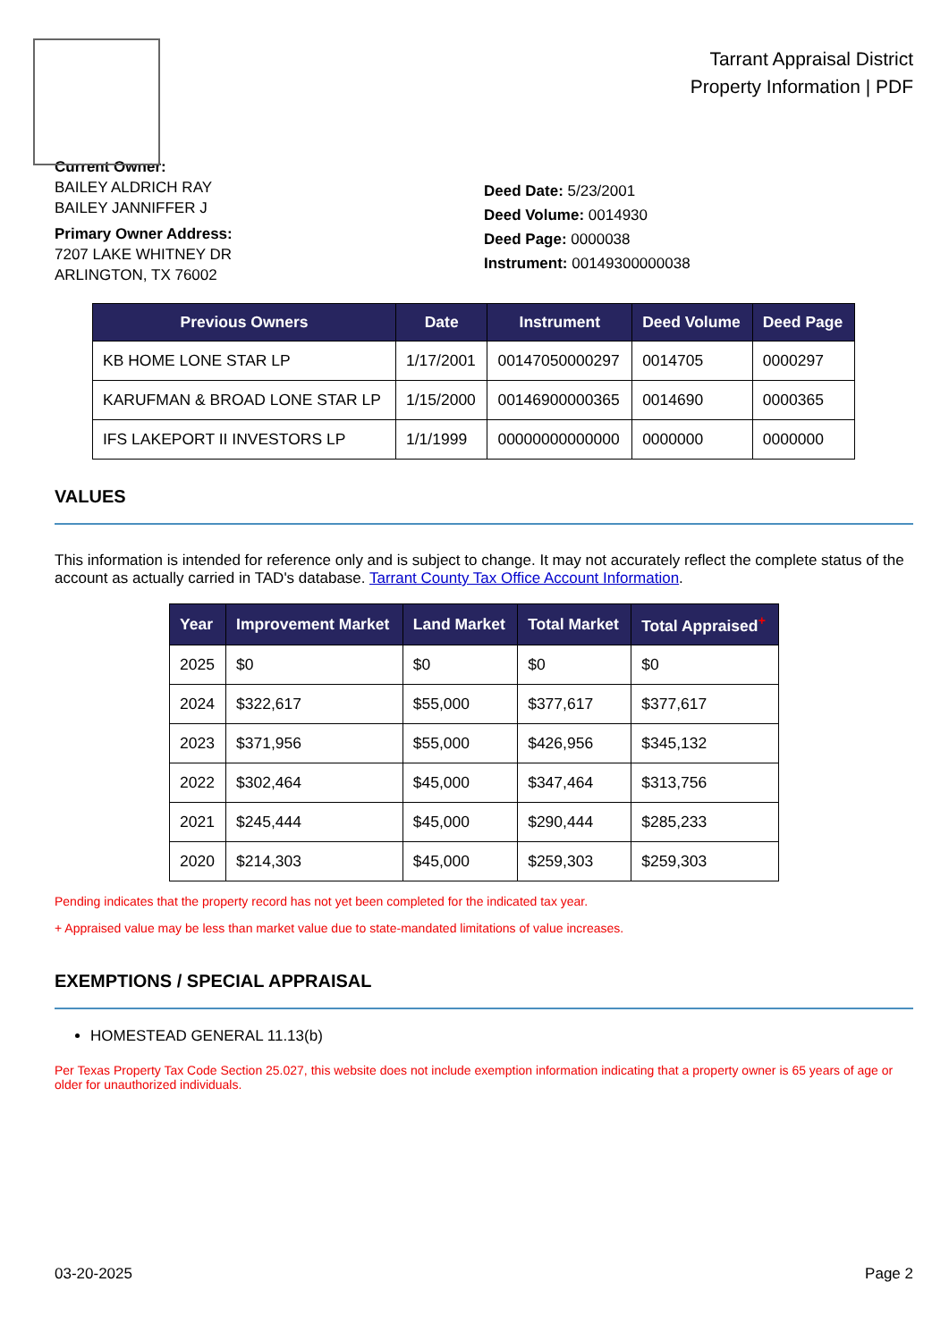Tarrant Appraisal District
Property Information | PDF
Current Owner:
BAILEY ALDRICH RAY
BAILEY JANNIFFER J
Primary Owner Address:
7207 LAKE WHITNEY DR
ARLINGTON, TX 76002
Deed Date: 5/23/2001
Deed Volume: 0014930
Deed Page: 0000038
Instrument: 00149300000038
| Previous Owners | Date | Instrument | Deed Volume | Deed Page |
| --- | --- | --- | --- | --- |
| KB HOME LONE STAR LP | 1/17/2001 | 00147050000297 | 0014705 | 0000297 |
| KARUFMAN & BROAD LONE STAR LP | 1/15/2000 | 00146900000365 | 0014690 | 0000365 |
| IFS LAKEPORT II INVESTORS LP | 1/1/1999 | 00000000000000 | 0000000 | 0000000 |
VALUES
This information is intended for reference only and is subject to change. It may not accurately reflect the complete status of the account as actually carried in TAD's database. Tarrant County Tax Office Account Information.
| Year | Improvement Market | Land Market | Total Market | Total Appraised<sup>+</sup> |
| --- | --- | --- | --- | --- |
| 2025 | $0 | $0 | $0 | $0 |
| 2024 | $322,617 | $55,000 | $377,617 | $377,617 |
| 2023 | $371,956 | $55,000 | $426,956 | $345,132 |
| 2022 | $302,464 | $45,000 | $347,464 | $313,756 |
| 2021 | $245,444 | $45,000 | $290,444 | $285,233 |
| 2020 | $214,303 | $45,000 | $259,303 | $259,303 |
Pending indicates that the property record has not yet been completed for the indicated tax year.
+ Appraised value may be less than market value due to state-mandated limitations of value increases.
EXEMPTIONS / SPECIAL APPRAISAL
HOMESTEAD GENERAL 11.13(b)
Per Texas Property Tax Code Section 25.027, this website does not include exemption information indicating that a property owner is 65 years of age or older for unauthorized individuals.
03-20-2025 Page 2